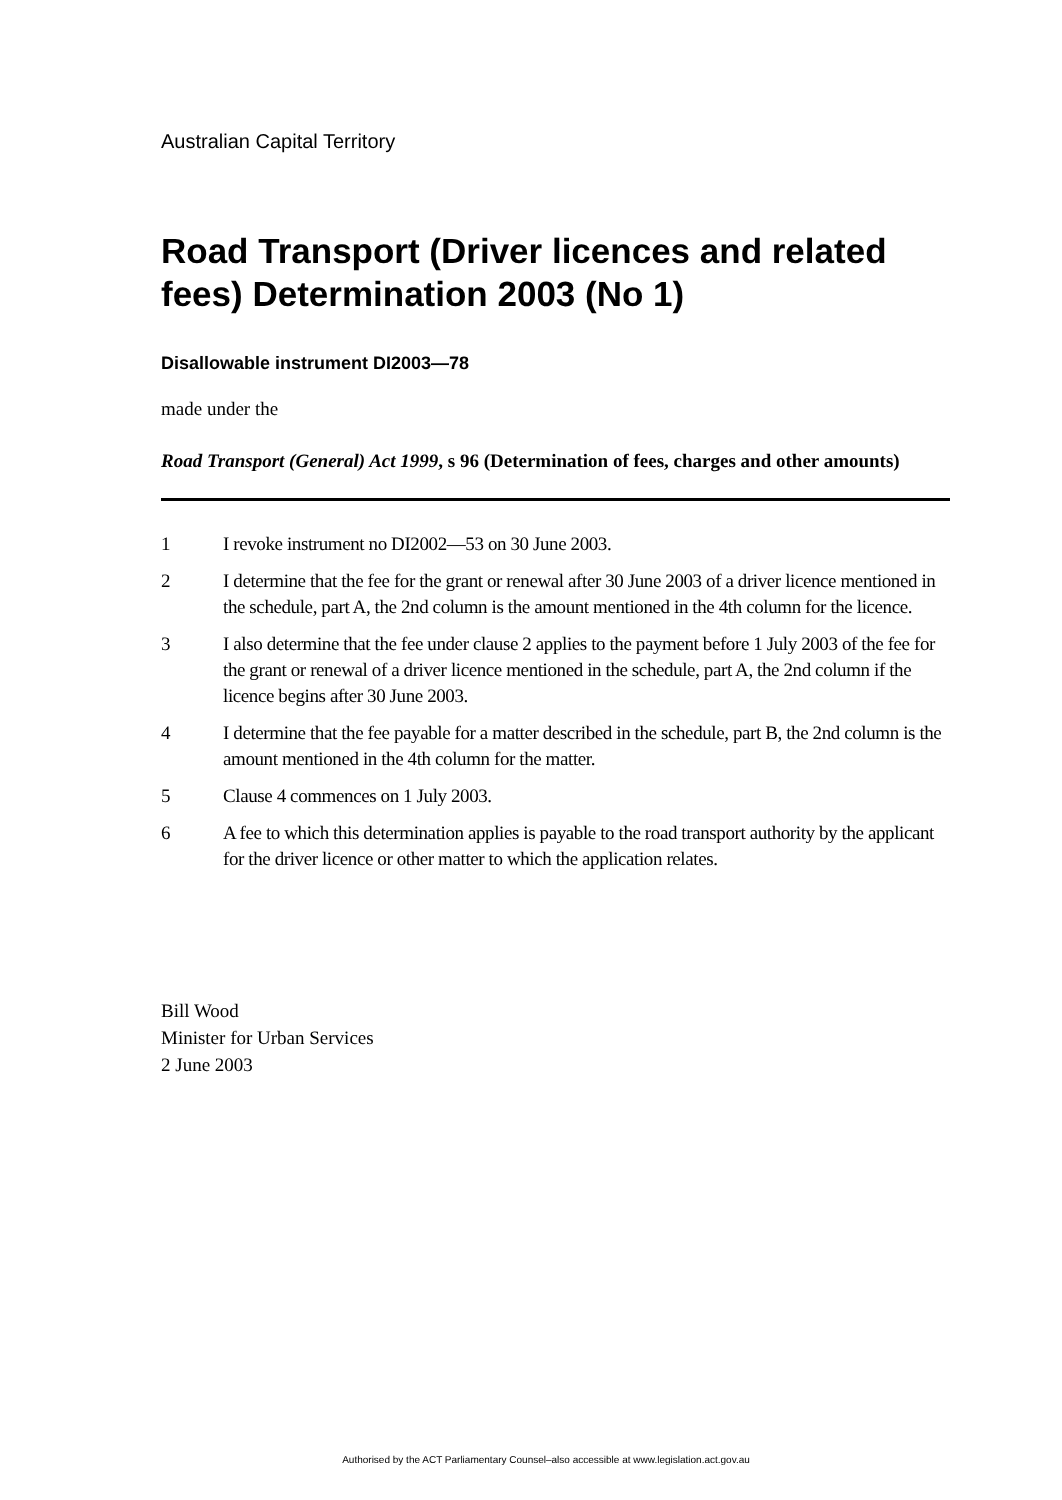Australian Capital Territory
Road Transport (Driver licences and related fees) Determination 2003 (No 1)
Disallowable instrument DI2003—78
made under the
Road Transport (General) Act 1999, s 96 (Determination of fees, charges and other amounts)
1 I revoke instrument no DI2002—53 on 30 June 2003.
2 I determine that the fee for the grant or renewal after 30 June 2003 of a driver licence mentioned in the schedule, part A, the 2nd column is the amount mentioned in the 4th column for the licence.
3 I also determine that the fee under clause 2 applies to the payment before 1 July 2003 of the fee for the grant or renewal of a driver licence mentioned in the schedule, part A, the 2nd column if the licence begins after 30 June 2003.
4 I determine that the fee payable for a matter described in the schedule, part B, the 2nd column is the amount mentioned in the 4th column for the matter.
5 Clause 4 commences on 1 July 2003.
6 A fee to which this determination applies is payable to the road transport authority by the applicant for the driver licence or other matter to which the application relates.
Bill Wood
Minister for Urban Services
2 June 2003
Authorised by the ACT Parliamentary Counsel–also accessible at www.legislation.act.gov.au